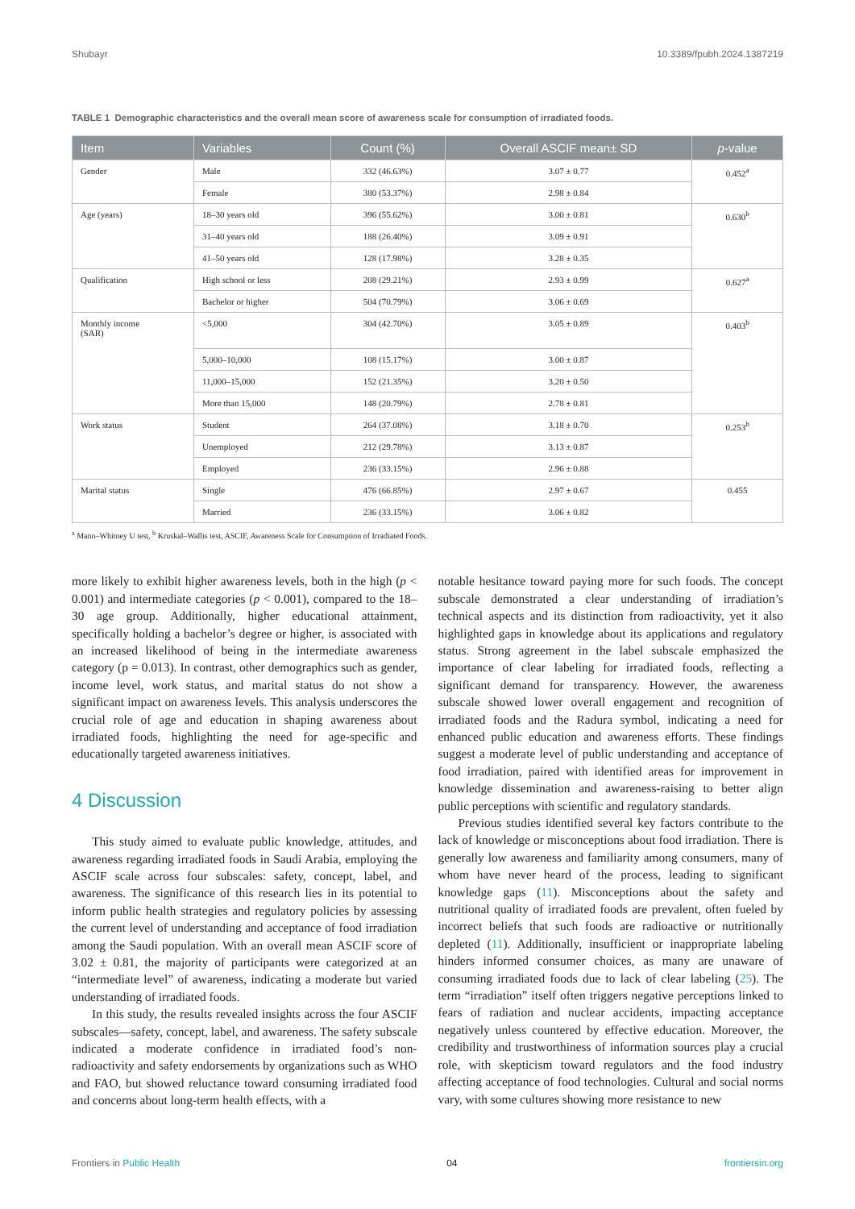Shubayr 10.3389/fpubh.2024.1387219
TABLE 1 Demographic characteristics and the overall mean score of awareness scale for consumption of irradiated foods.
| Item | Variables | Count (%) | Overall ASCIF mean± SD | p -value |
| --- | --- | --- | --- | --- |
| Gender | Male | 332 (46.63%) | 3.07 ± 0.77 | 0.452<sup>a</sup> |
| | Female | 380 (53.37%) | 2.98 ± 0.84 | |
| Age (years) | 18–30 years old | 396 (55.62%) | 3.00 ± 0.81 | 0.630<sup>b</sup> |
| | 31–40 years old | 188 (26.40%) | 3.09 ± 0.91 | |
| | 41–50 years old | 128 (17.98%) | 3.28 ± 0.35 | |
| Qualification | High school or less | 208 (29.21%) | 2.93 ± 0.99 | 0.627<sup>a</sup> |
| | Bachelor or higher | 504 (70.79%) | 3.06 ± 0.69 | |
| Monthly income (SAR) | <5,000 | 304 (42.70%) | 3.05 ± 0.89 | 0.403<sup>b</sup> |
| | 5,000–10,000 | 108 (15.17%) | 3.00 ± 0.87 | |
| | 11,000–15,000 | 152 (21.35%) | 3.20 ± 0.50 | |
| | More than 15,000 | 148 (20.79%) | 2.78 ± 0.81 | |
| Work status | Student | 264 (37.08%) | 3.18 ± 0.70 | 0.253<sup>b</sup> |
| | Unemployed | 212 (29.78%) | 3.13 ± 0.87 | |
| | Employed | 236 (33.15%) | 2.96 ± 0.88 | |
| Marital status | Single | 476 (66.85%) | 2.97 ± 0.67 | 0.455 |
| | Married | 236 (33.15%) | 3.06 ± 0.82 | |
<sup>a</sup> Mann–Whitney U test, <sup>b</sup> Kruskal–Wallis test, ASCIF, Awareness Scale for Consumption of Irradiated Foods.
more likely to exhibit higher awareness levels, both in the high (p < 0.001) and intermediate categories (p < 0.001), compared to the 18–30 age group. Additionally, higher educational attainment, specifically holding a bachelor’s degree or higher, is associated with an increased likelihood of being in the intermediate awareness category (p = 0.013). In contrast, other demographics such as gender, income level, work status, and marital status do not show a significant impact on awareness levels. This analysis underscores the crucial role of age and education in shaping awareness about irradiated foods, highlighting the need for age-specific and educationally targeted awareness initiatives.
4 Discussion
This study aimed to evaluate public knowledge, attitudes, and awareness regarding irradiated foods in Saudi Arabia, employing the ASCIF scale across four subscales: safety, concept, label, and awareness. The significance of this research lies in its potential to inform public health strategies and regulatory policies by assessing the current level of understanding and acceptance of food irradiation among the Saudi population. With an overall mean ASCIF score of 3.02 ± 0.81, the majority of participants were categorized at an “intermediate level” of awareness, indicating a moderate but varied understanding of irradiated foods.
In this study, the results revealed insights across the four ASCIF subscales—safety, concept, label, and awareness. The safety subscale indicated a moderate confidence in irradiated food’s non-radioactivity and safety endorsements by organizations such as WHO and FAO, but showed reluctance toward consuming irradiated food and concerns about long-term health effects, with a
notable hesitance toward paying more for such foods. The concept subscale demonstrated a clear understanding of irradiation’s technical aspects and its distinction from radioactivity, yet it also highlighted gaps in knowledge about its applications and regulatory status. Strong agreement in the label subscale emphasized the importance of clear labeling for irradiated foods, reflecting a significant demand for transparency. However, the awareness subscale showed lower overall engagement and recognition of irradiated foods and the Radura symbol, indicating a need for enhanced public education and awareness efforts. These findings suggest a moderate level of public understanding and acceptance of food irradiation, paired with identified areas for improvement in knowledge dissemination and awareness-raising to better align public perceptions with scientific and regulatory standards.
Previous studies identified several key factors contribute to the lack of knowledge or misconceptions about food irradiation. There is generally low awareness and familiarity among consumers, many of whom have never heard of the process, leading to significant knowledge gaps (11). Misconceptions about the safety and nutritional quality of irradiated foods are prevalent, often fueled by incorrect beliefs that such foods are radioactive or nutritionally depleted (11). Additionally, insufficient or inappropriate labeling hinders informed consumer choices, as many are unaware of consuming irradiated foods due to lack of clear labeling (25). The term “irradiation” itself often triggers negative perceptions linked to fears of radiation and nuclear accidents, impacting acceptance negatively unless countered by effective education. Moreover, the credibility and trustworthiness of information sources play a crucial role, with skepticism toward regulators and the food industry affecting acceptance of food technologies. Cultural and social norms vary, with some cultures showing more resistance to new
Frontiers in Public Health 04 frontiersin.org